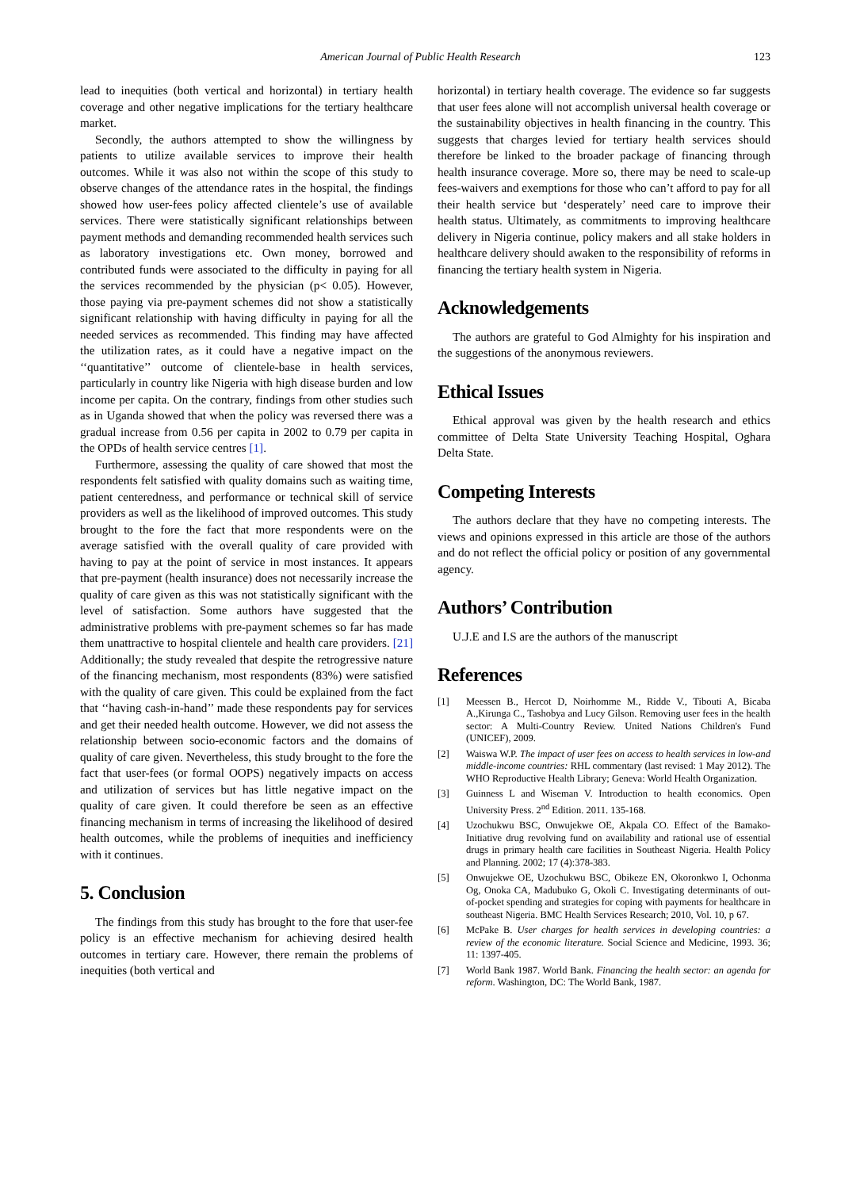American Journal of Public Health Research 123
lead to inequities (both vertical and horizontal) in tertiary health coverage and other negative implications for the tertiary healthcare market.
Secondly, the authors attempted to show the willingness by patients to utilize available services to improve their health outcomes. While it was also not within the scope of this study to observe changes of the attendance rates in the hospital, the findings showed how user-fees policy affected clientele’s use of available services. There were statistically significant relationships between payment methods and demanding recommended health services such as laboratory investigations etc. Own money, borrowed and contributed funds were associated to the difficulty in paying for all the services recommended by the physician (p< 0.05). However, those paying via pre-payment schemes did not show a statistically significant relationship with having difficulty in paying for all the needed services as recommended. This finding may have affected the utilization rates, as it could have a negative impact on the ‘‘quantitative’’ outcome of clientele-base in health services, particularly in country like Nigeria with high disease burden and low income per capita. On the contrary, findings from other studies such as in Uganda showed that when the policy was reversed there was a gradual increase from 0.56 per capita in 2002 to 0.79 per capita in the OPDs of health service centres [1].
Furthermore, assessing the quality of care showed that most the respondents felt satisfied with quality domains such as waiting time, patient centeredness, and performance or technical skill of service providers as well as the likelihood of improved outcomes. This study brought to the fore the fact that more respondents were on the average satisfied with the overall quality of care provided with having to pay at the point of service in most instances. It appears that pre-payment (health insurance) does not necessarily increase the quality of care given as this was not statistically significant with the level of satisfaction. Some authors have suggested that the administrative problems with pre-payment schemes so far has made them unattractive to hospital clientele and health care providers. [21] Additionally; the study revealed that despite the retrogressive nature of the financing mechanism, most respondents (83%) were satisfied with the quality of care given. This could be explained from the fact that ‘‘having cash-in-hand’’ made these respondents pay for services and get their needed health outcome. However, we did not assess the relationship between socio-economic factors and the domains of quality of care given. Nevertheless, this study brought to the fore the fact that user-fees (or formal OOPS) negatively impacts on access and utilization of services but has little negative impact on the quality of care given. It could therefore be seen as an effective financing mechanism in terms of increasing the likelihood of desired health outcomes, while the problems of inequities and inefficiency with it continues.
5. Conclusion
The findings from this study has brought to the fore that user-fee policy is an effective mechanism for achieving desired health outcomes in tertiary care. However, there remain the problems of inequities (both vertical and
horizontal) in tertiary health coverage. The evidence so far suggests that user fees alone will not accomplish universal health coverage or the sustainability objectives in health financing in the country. This suggests that charges levied for tertiary health services should therefore be linked to the broader package of financing through health insurance coverage. More so, there may be need to scale-up fees-waivers and exemptions for those who can’t afford to pay for all their health service but ‘desperately’ need care to improve their health status. Ultimately, as commitments to improving healthcare delivery in Nigeria continue, policy makers and all stake holders in healthcare delivery should awaken to the responsibility of reforms in financing the tertiary health system in Nigeria.
Acknowledgements
The authors are grateful to God Almighty for his inspiration and the suggestions of the anonymous reviewers.
Ethical Issues
Ethical approval was given by the health research and ethics committee of Delta State University Teaching Hospital, Oghara Delta State.
Competing Interests
The authors declare that they have no competing interests. The views and opinions expressed in this article are those of the authors and do not reflect the official policy or position of any governmental agency.
Authors’ Contribution
U.J.E and I.S are the authors of the manuscript
References
[1] Meessen B., Hercot D, Noirhomme M., Ridde V., Tibouti A, Bicaba A.,Kirunga C., Tashobya and Lucy Gilson. Removing user fees in the health sector: A Multi-Country Review. United Nations Children's Fund (UNICEF), 2009.
[2] Waiswa W.P. The impact of user fees on access to health services in low-and middle-income countries: RHL commentary (last revised: 1 May 2012). The WHO Reproductive Health Library; Geneva: World Health Organization.
[3] Guinness L and Wiseman V. Introduction to health economics. Open University Press. 2<sup>nd</sup> Edition. 2011. 135-168.
[4] Uzochukwu BSC, Onwujekwe OE, Akpala CO. Effect of the Bamako-Initiative drug revolving fund on availability and rational use of essential drugs in primary health care facilities in Southeast Nigeria. Health Policy and Planning. 2002; 17 (4):378-383.
[5] Onwujekwe OE, Uzochukwu BSC, Obikeze EN, Okoronkwo I, Ochonma Og, Onoka CA, Madubuko G, Okoli C. Investigating determinants of out-of-pocket spending and strategies for coping with payments for healthcare in southeast Nigeria. BMC Health Services Research; 2010, Vol. 10, p 67.
[6] McPake B. User charges for health services in developing countries: a review of the economic literature. Social Science and Medicine, 1993. 36; 11: 1397-405.
[7] World Bank 1987. World Bank. Financing the health sector: an agenda for reform. Washington, DC: The World Bank, 1987.